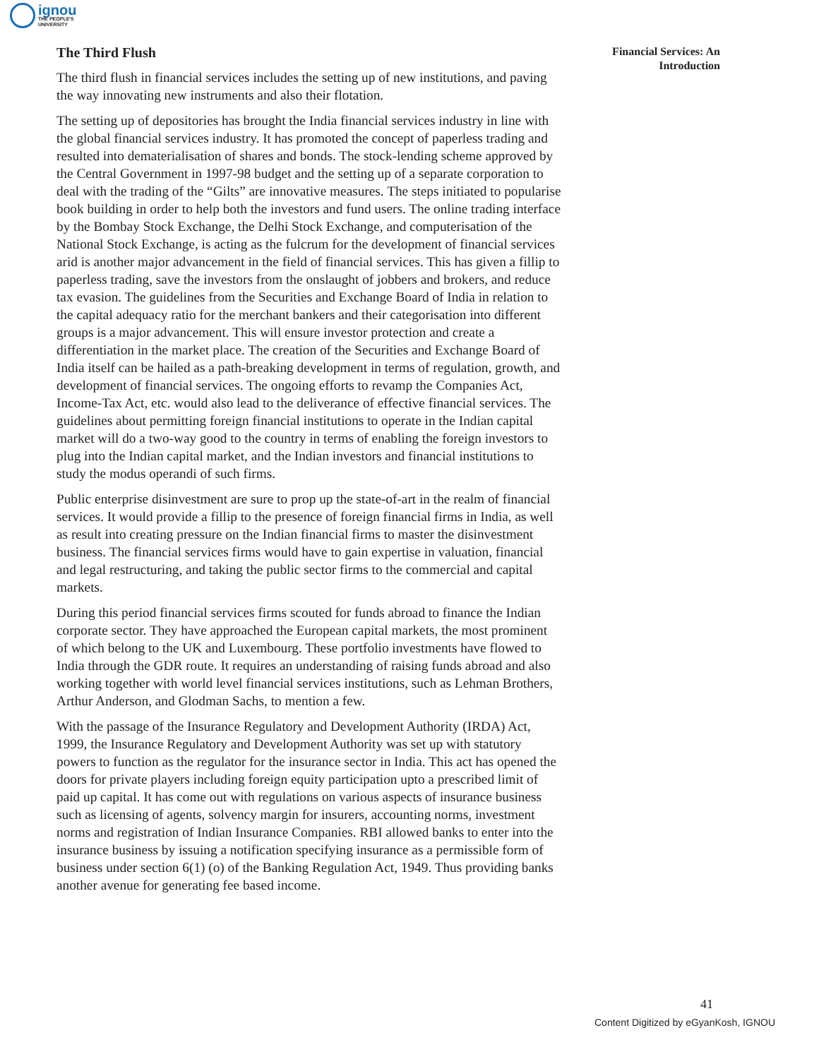ignou
THE PEOPLE'S
UNIVERSITY
Financial Services: An
Introduction
The Third Flush
The third flush in financial services includes the setting up of new institutions, and paving the way innovating new instruments and also their flotation.
The setting up of depositories has brought the India financial services industry in line with the global financial services industry. It has promoted the concept of paperless trading and resulted into dematerialisation of shares and bonds. The stock-lending scheme approved by the Central Government in 1997-98 budget and the setting up of a separate corporation to deal with the trading of the “Gilts” are innovative measures. The steps initiated to popularise book building in order to help both the investors and fund users. The online trading interface by the Bombay Stock Exchange, the Delhi Stock Exchange, and computerisation of the National Stock Exchange, is acting as the fulcrum for the development of financial services arid is another major advancement in the field of financial services. This has given a fillip to paperless trading, save the investors from the onslaught of jobbers and brokers, and reduce tax evasion. The guidelines from the Securities and Exchange Board of India in relation to the capital adequacy ratio for the merchant bankers and their categorisation into different groups is a major advancement. This will ensure investor protection and create a differentiation in the market place. The creation of the Securities and Exchange Board of India itself can be hailed as a path-breaking development in terms of regulation, growth, and development of financial services. The ongoing efforts to revamp the Companies Act, Income-Tax Act, etc. would also lead to the deliverance of effective financial services. The guidelines about permitting foreign financial institutions to operate in the Indian capital market will do a two-way good to the country in terms of enabling the foreign investors to plug into the Indian capital market, and the Indian investors and financial institutions to study the modus operandi of such firms.
Public enterprise disinvestment are sure to prop up the state-of-art in the realm of financial services. It would provide a fillip to the presence of foreign financial firms in India, as well as result into creating pressure on the Indian financial firms to master the disinvestment business. The financial services firms would have to gain expertise in valuation, financial and legal restructuring, and taking the public sector firms to the commercial and capital markets.
During this period financial services firms scouted for funds abroad to finance the Indian corporate sector. They have approached the European capital markets, the most prominent of which belong to the UK and Luxembourg. These portfolio investments have flowed to India through the GDR route. It requires an understanding of raising funds abroad and also working together with world level financial services institutions, such as Lehman Brothers, Arthur Anderson, and Glodman Sachs, to mention a few.
With the passage of the Insurance Regulatory and Development Authority (IRDA) Act, 1999, the Insurance Regulatory and Development Authority was set up with statutory powers to function as the regulator for the insurance sector in India. This act has opened the doors for private players including foreign equity participation upto a prescribed limit of paid up capital. It has come out with regulations on various aspects of insurance business such as licensing of agents, solvency margin for insurers, accounting norms, investment norms and registration of Indian Insurance Companies. RBI allowed banks to enter into the insurance business by issuing a notification specifying insurance as a permissible form of business under section 6(1) (o) of the Banking Regulation Act, 1949. Thus providing banks another avenue for generating fee based income.
41
Content Digitized by eGyanKosh, IGNOU